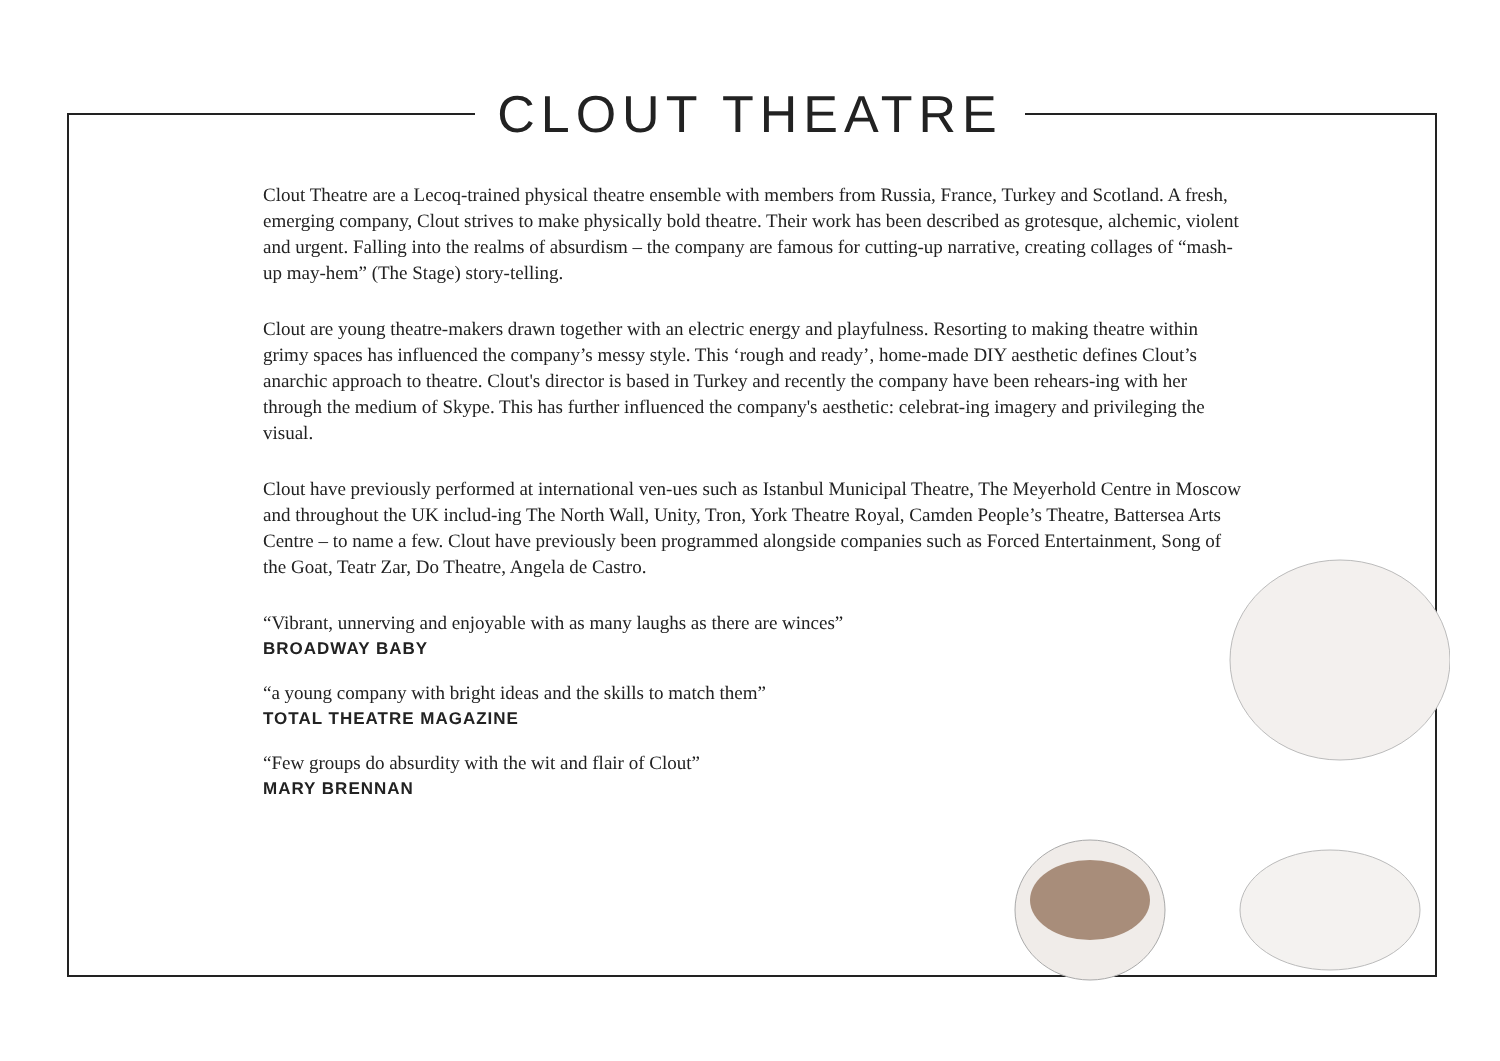CLOUT THEATRE
Clout Theatre are a Lecoq-trained physical theatre ensemble with members from Russia, France, Turkey and Scotland. A fresh, emerging company, Clout strives to make physically bold theatre. Their work has been described as grotesque, alchemic, violent and urgent. Falling into the realms of absurdism – the company are famous for cutting-up narrative, creating collages of “mash-up may-hem” (The Stage) story-telling.
Clout are young theatre-makers drawn together with an electric energy and playfulness. Resorting to making theatre within grimy spaces has influenced the company’s messy style. This ‘rough and ready’, home-made DIY aesthetic defines Clout’s anarchic approach to theatre. Clout's director is based in Turkey and recently the company have been rehears-ing with her through the medium of Skype. This has further influenced the company's aesthetic: celebrat-ing imagery and privileging the visual.
Clout have previously performed at international ven-ues such as Istanbul Municipal Theatre, The Meyerhold Centre in Moscow and throughout the UK includ-ing The North Wall, Unity, Tron, York Theatre Royal, Camden People’s Theatre, Battersea Arts Centre – to name a few. Clout have previously been programmed alongside companies such as Forced Entertainment, Song of the Goat, Teatr Zar, Do Theatre, Angela de Castro.
“Vibrant, unnerving and enjoyable with as many laughs as there are winces”
BROADWAY BABY
“a young company with bright ideas and the skills to match them”
TOTAL THEATRE MAGAZINE
“Few groups do absurdity with the wit and flair of Clout”
MARY BRENNAN